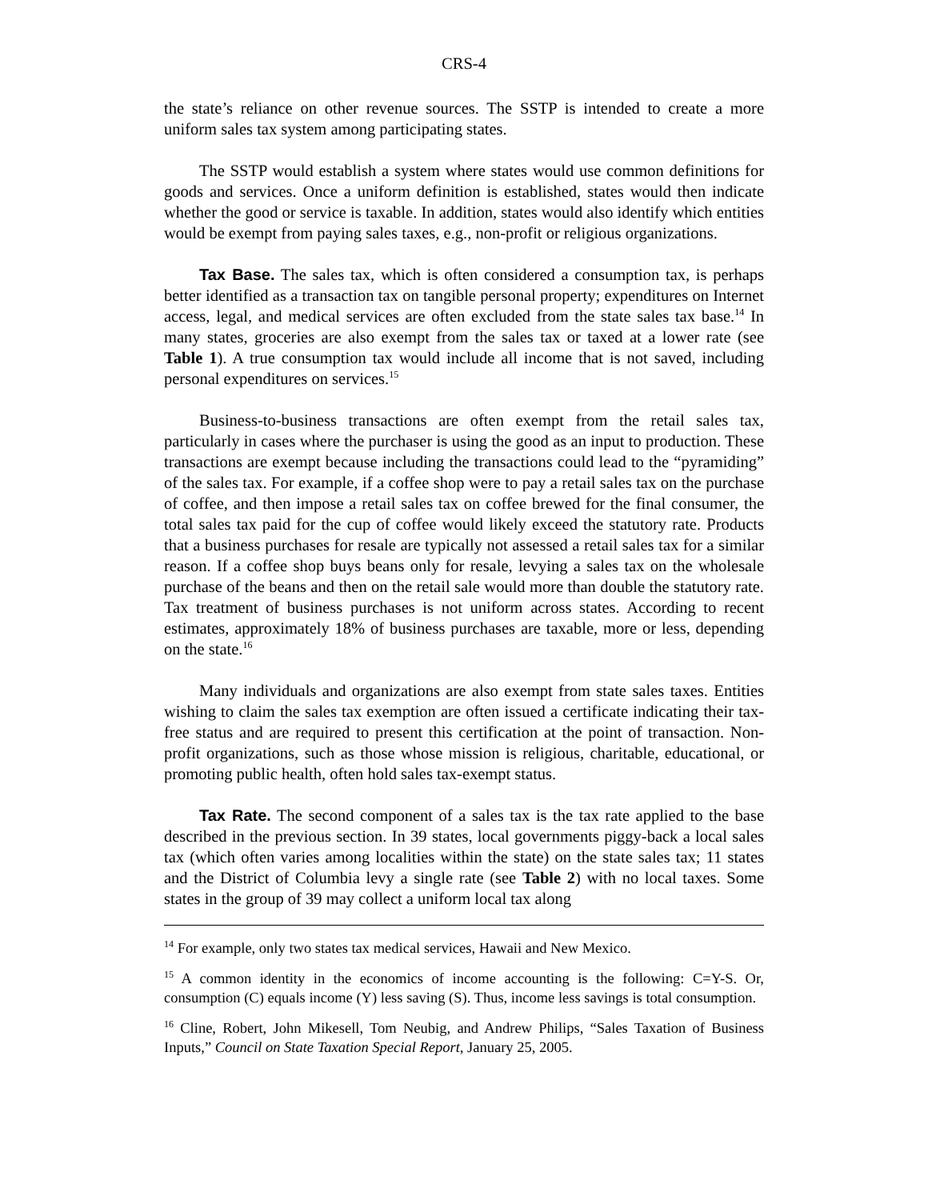CRS-4
the state’s reliance on other revenue sources. The SSTP is intended to create a more uniform sales tax system among participating states.
The SSTP would establish a system where states would use common definitions for goods and services. Once a uniform definition is established, states would then indicate whether the good or service is taxable. In addition, states would also identify which entities would be exempt from paying sales taxes, e.g., non-profit or religious organizations.
Tax Base. The sales tax, which is often considered a consumption tax, is perhaps better identified as a transaction tax on tangible personal property; expenditures on Internet access, legal, and medical services are often excluded from the state sales tax base.<sup>14</sup> In many states, groceries are also exempt from the sales tax or taxed at a lower rate (see Table 1). A true consumption tax would include all income that is not saved, including personal expenditures on services.<sup>15</sup>
Business-to-business transactions are often exempt from the retail sales tax, particularly in cases where the purchaser is using the good as an input to production. These transactions are exempt because including the transactions could lead to the “pyramiding” of the sales tax. For example, if a coffee shop were to pay a retail sales tax on the purchase of coffee, and then impose a retail sales tax on coffee brewed for the final consumer, the total sales tax paid for the cup of coffee would likely exceed the statutory rate. Products that a business purchases for resale are typically not assessed a retail sales tax for a similar reason. If a coffee shop buys beans only for resale, levying a sales tax on the wholesale purchase of the beans and then on the retail sale would more than double the statutory rate. Tax treatment of business purchases is not uniform across states. According to recent estimates, approximately 18% of business purchases are taxable, more or less, depending on the state.<sup>16</sup>
Many individuals and organizations are also exempt from state sales taxes. Entities wishing to claim the sales tax exemption are often issued a certificate indicating their tax-free status and are required to present this certification at the point of transaction. Non-profit organizations, such as those whose mission is religious, charitable, educational, or promoting public health, often hold sales tax-exempt status.
Tax Rate. The second component of a sales tax is the tax rate applied to the base described in the previous section. In 39 states, local governments piggy-back a local sales tax (which often varies among localities within the state) on the state sales tax; 11 states and the District of Columbia levy a single rate (see Table 2) with no local taxes. Some states in the group of 39 may collect a uniform local tax along
<sup>14</sup> For example, only two states tax medical services, Hawaii and New Mexico.
<sup>15</sup> A common identity in the economics of income accounting is the following: C=Y-S. Or, consumption (C) equals income (Y) less saving (S). Thus, income less savings is total consumption.
<sup>16</sup> Cline, Robert, John Mikesell, Tom Neubig, and Andrew Philips, “Sales Taxation of Business Inputs,” Council on State Taxation Special Report, January 25, 2005.